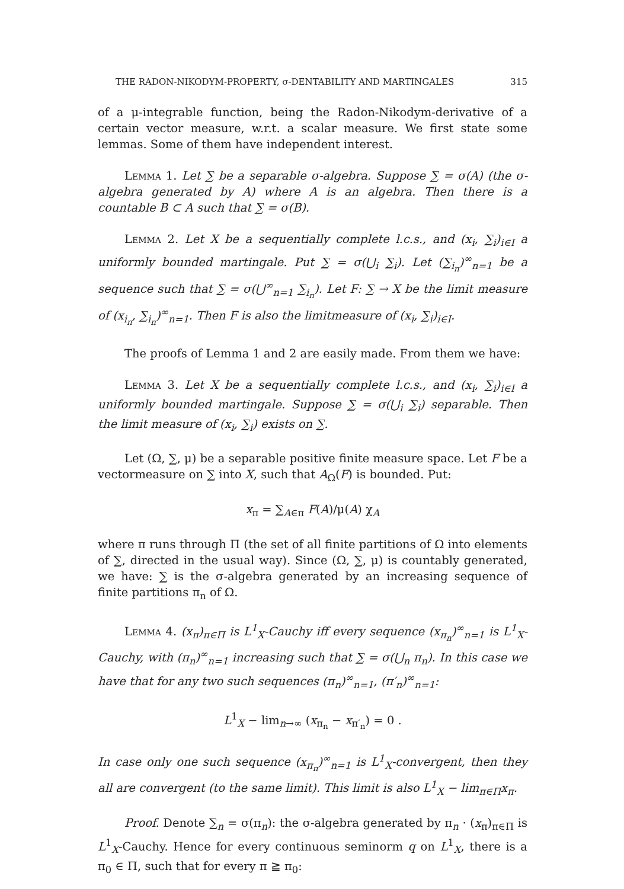THE RADON-NIKODYM-PROPERTY, σ-DENTABILITY AND MARTINGALES 315
of a μ-integrable function, being the Radon-Nikodym-derivative of a certain vector measure, w.r.t. a scalar measure. We first state some lemmas. Some of them have independent interest.
Lemma 1. Let ∑ be a separable σ-algebra. Suppose ∑ = σ(A) (the σ-algebra generated by A) where A is an algebra. Then there is a countable B ⊂ A such that ∑ = σ(B).
Lemma 2. Let X be a sequentially complete l.c.s., and (x<sub>i</sub>, ∑<sub>i</sub>)<sub>i∈I</sub> a uniformly bounded martingale. Put ∑ = σ(⋃<sub>i</sub> ∑<sub>i</sub>). Let (∑<sub>i<sub>n</sub></sub>)<sup>∞</sup><sub>n=1</sub> be a sequence such that ∑ = σ(⋃<sup>∞</sup><sub>n=1</sub> ∑<sub>i<sub>n</sub></sub>). Let F: ∑ → X be the limit measure of (x<sub>i<sub>n</sub></sub>, ∑<sub>i<sub>n</sub></sub>)<sup>∞</sup><sub>n=1</sub>. Then F is also the limitmeasure of (x<sub>i</sub>, ∑<sub>i</sub>)<sub>i∈I</sub>.
The proofs of Lemma 1 and 2 are easily made. From them we have:
Lemma 3. Let X be a sequentially complete l.c.s., and (x<sub>i</sub>, ∑<sub>i</sub>)<sub>i∈I</sub> a uniformly bounded martingale. Suppose ∑ = σ(⋃<sub>i</sub> ∑<sub>i</sub>) separable. Then the limit measure of (x<sub>i</sub>, ∑<sub>i</sub>) exists on ∑.
Let (Ω, ∑, μ) be a separable positive finite measure space. Let F be a vectormeasure on ∑ into X, such that A<sub>Ω</sub>(F) is bounded. Put:
x<sub>π</sub> = ∑<sub>A∈π</sub> F(A)/μ(A) χ<sub>A</sub>
where π runs through Π (the set of all finite partitions of Ω into elements of ∑, directed in the usual way). Since (Ω, ∑, μ) is countably generated, we have: ∑ is the σ-algebra generated by an increasing sequence of finite partitions π<sub>n</sub> of Ω.
Lemma 4. (x<sub>π</sub>)<sub>π∈Π</sub> is L<sup>1</sup><sub>X</sub>-Cauchy iff every sequence (x<sub>π<sub>n</sub></sub>)<sup>∞</sup><sub>n=1</sub> is L<sup>1</sup><sub>X</sub>-Cauchy, with (π<sub>n</sub>)<sup>∞</sup><sub>n=1</sub> increasing such that ∑ = σ(⋃<sub>n</sub> π<sub>n</sub>). In this case we have that for any two such sequences (π<sub>n</sub>)<sup>∞</sup><sub>n=1</sub>, (π′<sub>n</sub>)<sup>∞</sup><sub>n=1</sub>:
L<sup>1</sup><sub>X</sub> − lim<sub>n→∞</sub> (x<sub>π<sub>n</sub></sub> − x<sub>π′<sub>n</sub></sub>) = 0 .
In case only one such sequence (x<sub>π<sub>n</sub></sub>)<sup>∞</sup><sub>n=1</sub> is L<sup>1</sup><sub>X</sub>-convergent, then they all are convergent (to the same limit). This limit is also L<sup>1</sup><sub>X</sub> − lim<sub>π∈Π</sub>x<sub>π</sub>.
Proof. Denote ∑<sub>n</sub> = σ(π<sub>n</sub>): the σ-algebra generated by π<sub>n</sub> · (x<sub>π</sub>)<sub>π∈Π</sub> is L<sup>1</sup><sub>X</sub>-Cauchy. Hence for every continuous seminorm q on L<sup>1</sup><sub>X</sub>, there is a π<sub>0</sub> ∈ Π, such that for every π ≧ π<sub>0</sub>: